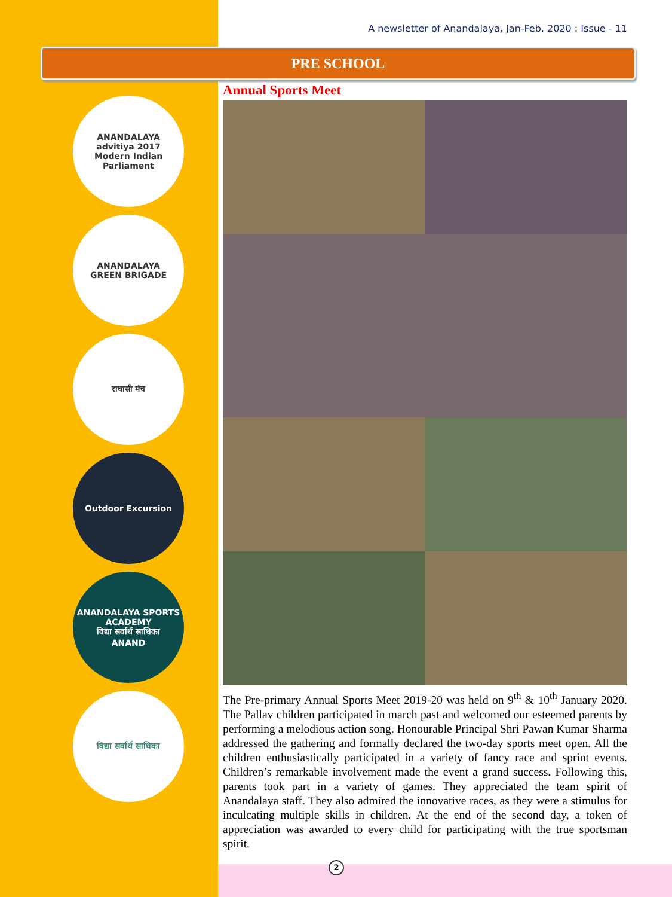A newsletter of Anandalaya, Jan-Feb, 2020 : Issue - 11
PRE SCHOOL
ANANDALAYA
advitiya 2017
Modern Indian Parliament
ANANDALAYA
GREEN BRIGADE
राघासी मंच
Outdoor Excursion
ANANDALAYA SPORTS ACADEMY
विद्या सर्वार्थ साधिका
ANAND
विद्या सर्वार्थ साधिका
Annual Sports Meet
The Pre-primary Annual Sports Meet 2019-20 was held on 9<sup>th</sup> & 10<sup>th</sup> January 2020. The Pallav children participated in march past and welcomed our esteemed parents by performing a melodious action song. Honourable Principal Shri Pawan Kumar Sharma addressed the gathering and formally declared the two-day sports meet open. All the children enthusiastically participated in a variety of fancy race and sprint events. Children’s remarkable involvement made the event a grand success. Following this, parents took part in a variety of games. They appreciated the team spirit of Anandalaya staff. They also admired the innovative races, as they were a stimulus for inculcating multiple skills in children. At the end of the second day, a token of appreciation was awarded to every child for participating with the true sportsman spirit.
2